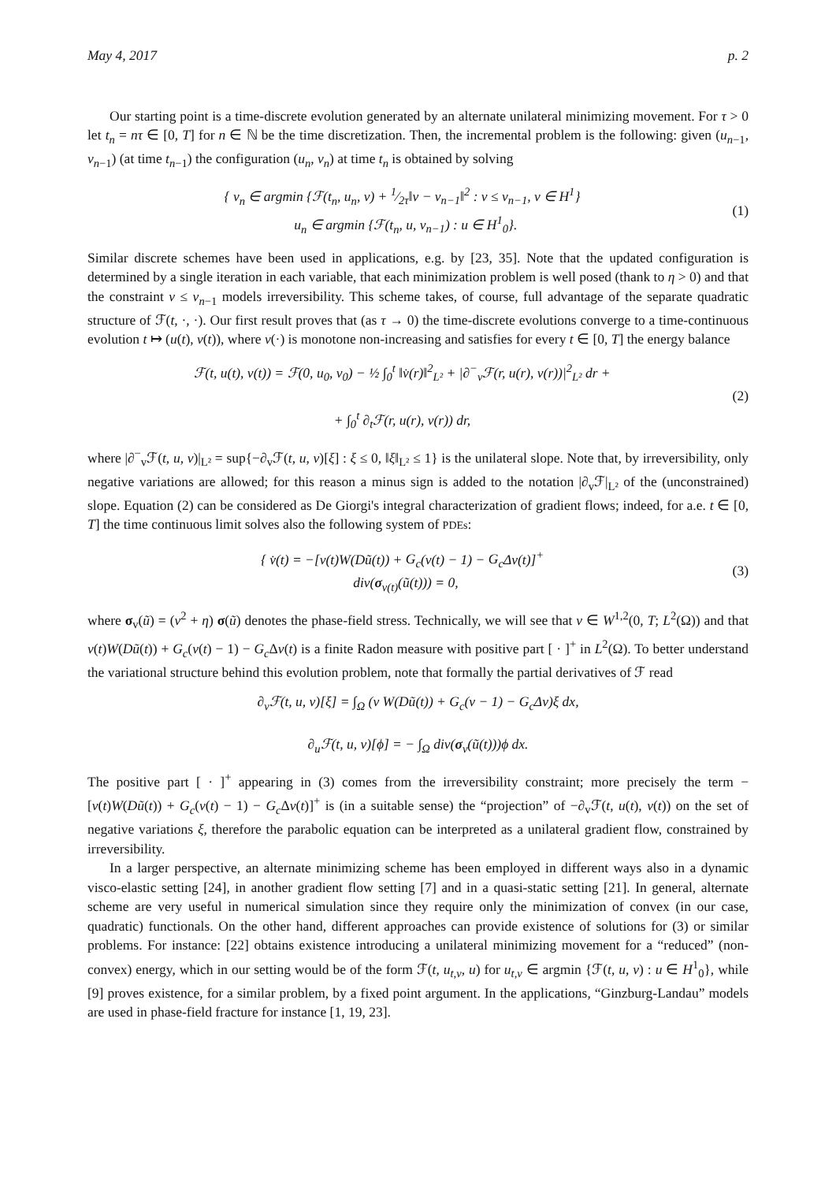May 4, 2017 p. 2
Our starting point is a time-discrete evolution generated by an alternate unilateral minimizing movement. For τ > 0 let t<sub>n</sub> = nτ ∈ [0, T] for n ∈ ℕ be the time discretization. Then, the incremental problem is the following: given (u<sub>n−1</sub>, v<sub>n−1</sub>) (at time t<sub>n−1</sub>) the configuration (u<sub>n</sub>, v<sub>n</sub>) at time t<sub>n</sub> is obtained by solving
{ v<sub>n</sub> ∈ argmin {ℱ(t<sub>n</sub>, u<sub>n</sub>, v) + 1⁄2τ‖v − v<sub>n−1</sub>‖<sup>2</sup> : v ≤ v<sub>n−1</sub>, v ∈ H<sup>1</sup>}
u<sub>n</sub> ∈ argmin {ℱ(t<sub>n</sub>, u, v<sub>n−1</sub>) : u ∈ H<sup>1</sup><sub>0</sub>}.
(1)
Similar discrete schemes have been used in applications, e.g. by [23, 35]. Note that the updated configuration is determined by a single iteration in each variable, that each minimization problem is well posed (thank to η > 0) and that the constraint v ≤ v<sub>n−1</sub> models irreversibility. This scheme takes, of course, full advantage of the separate quadratic structure of ℱ(t, ·, ·). Our first result proves that (as τ → 0) the time-discrete evolutions converge to a time-continuous evolution t ↦ (u(t), v(t)), where v(·) is monotone non-increasing and satisfies for every t ∈ [0, T] the energy balance
ℱ(t, u(t), v(t)) = ℱ(0, u<sub>0</sub>, v<sub>0</sub>) − ½ ∫<sub>0</sub><sup>t</sup> ‖v̇(r)‖<sup>2</sup><sub>L²</sub> + |∂<sup>−</sup><sub>v</sub>ℱ(r, u(r), v(r))|<sup>2</sup><sub>L²</sub> dr +
+ ∫<sub>0</sub><sup>t</sup> ∂<sub>t</sub>ℱ(r, u(r), v(r)) dr,
(2)
where |∂<sup>−</sup><sub>v</sub>ℱ(t, u, v)|<sub>L²</sub> = sup{−∂<sub>v</sub>ℱ(t, u, v)[ξ] : ξ ≤ 0, ‖ξ‖<sub>L²</sub> ≤ 1} is the unilateral slope. Note that, by irreversibility, only negative variations are allowed; for this reason a minus sign is added to the notation |∂<sub>v</sub>ℱ|<sub>L²</sub> of the (unconstrained) slope. Equation (2) can be considered as De Giorgi's integral characterization of gradient flows; indeed, for a.e. t ∈ [0, T] the time continuous limit solves also the following system of PDEs:
{ v̇(t) = −[v(t)W(Dũ(t)) + G<sub>c</sub>(v(t) − 1) − G<sub>c</sub> Δv(t)]<sup>+</sup>
div(σ<sub>v(t)</sub>(ũ(t))) = 0,
(3)
where σ<sub>v</sub>(ũ) = (v<sup>2</sup> + η) σ(ũ) denotes the phase-field stress. Technically, we will see that v ∈ W<sup>1,2</sup>(0, T; L<sup>2</sup>(Ω)) and that v(t)W(Dũ(t)) + G<sub>c</sub>(v(t) − 1) − G<sub>c</sub> Δv(t) is a finite Radon measure with positive part [ · ]<sup>+</sup> in L<sup>2</sup>(Ω). To better understand the variational structure behind this evolution problem, note that formally the partial derivatives of ℱ read
∂<sub>v</sub>ℱ(t, u, v)[ξ] = ∫<sub>Ω</sub> (v W(Dũ(t)) + G<sub>c</sub>(v − 1) − G<sub>c</sub> Δv)ξ dx,
∂<sub>u</sub>ℱ(t, u, v)[ϕ] = − ∫<sub>Ω</sub> div(σ<sub>v</sub>(ũ(t)))ϕ dx.
The positive part [ · ]<sup>+</sup> appearing in (3) comes from the irreversibility constraint; more precisely the term −[v(t)W(Dũ(t)) + G<sub>c</sub>(v(t) − 1) − G<sub>c</sub> Δv(t)]<sup>+</sup> is (in a suitable sense) the “projection” of −∂<sub>v</sub>ℱ(t, u(t), v(t)) on the set of negative variations ξ, therefore the parabolic equation can be interpreted as a unilateral gradient flow, constrained by irreversibility.
In a larger perspective, an alternate minimizing scheme has been employed in different ways also in a dynamic visco-elastic setting [24], in another gradient flow setting [7] and in a quasi-static setting [21]. In general, alternate scheme are very useful in numerical simulation since they require only the minimization of convex (in our case, quadratic) functionals. On the other hand, different approaches can provide existence of solutions for (3) or similar problems. For instance: [22] obtains existence introducing a unilateral minimizing movement for a “reduced” (non-convex) energy, which in our setting would be of the form ℱ(t, u<sub>t,v</sub>, u) for u<sub>t,v</sub> ∈ argmin {ℱ(t, u, v) : u ∈ H<sup>1</sup><sub>0</sub>}, while [9] proves existence, for a similar problem, by a fixed point argument. In the applications, “Ginzburg-Landau” models are used in phase-field fracture for instance [1, 19, 23].